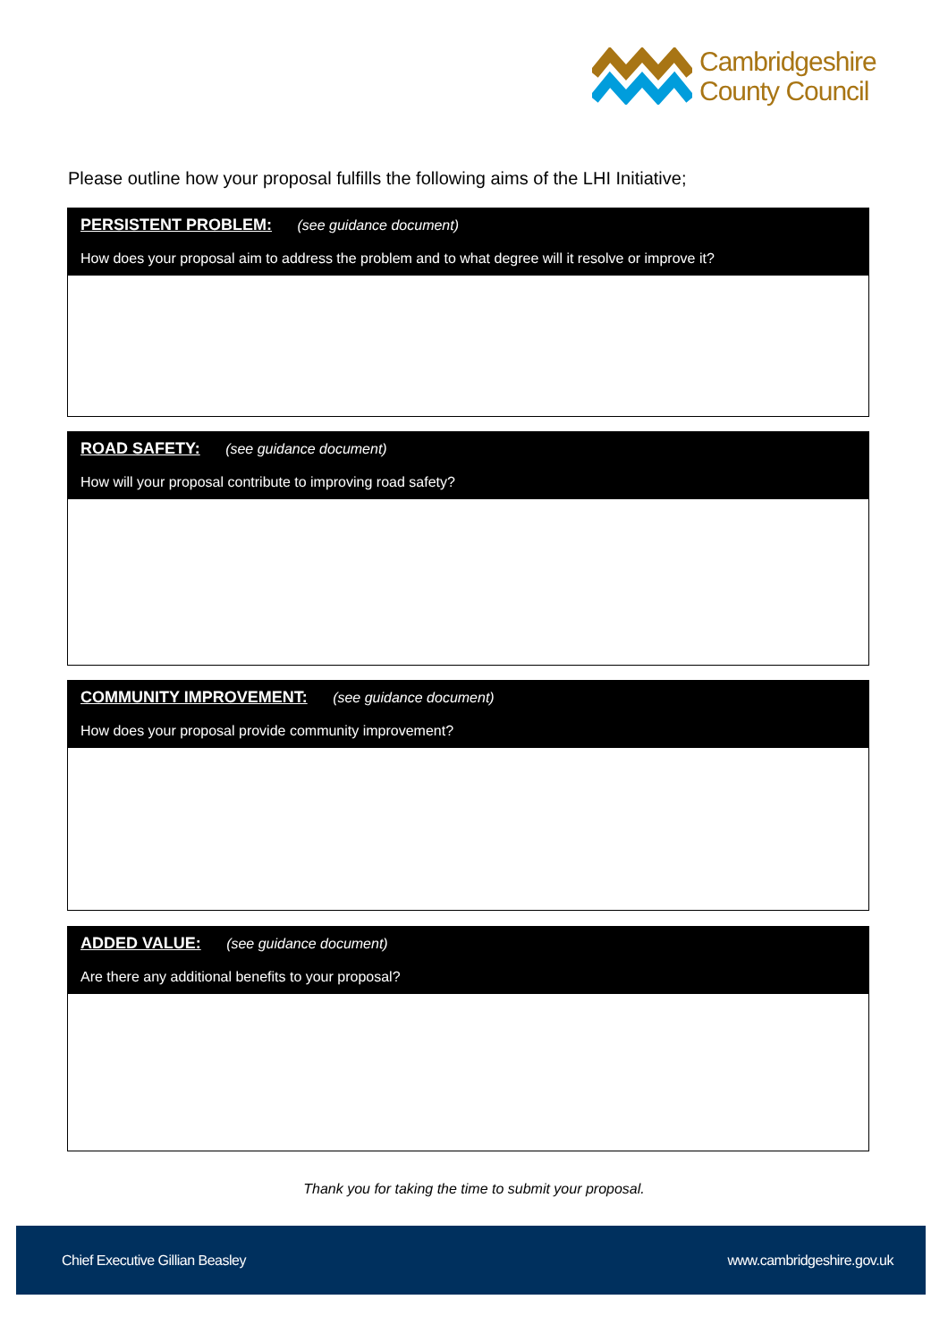Cambridgeshire
County Council
Please outline how your proposal fulfills the following aims of the LHI Initiative;
PERSISTENT PROBLEM: (see guidance document)
How does your proposal aim to address the problem and to what degree will it resolve or improve it?
ROAD SAFETY: (see guidance document)
How will your proposal contribute to improving road safety?
COMMUNITY IMPROVEMENT: (see guidance document)
How does your proposal provide community improvement?
ADDED VALUE: (see guidance document)
Are there any additional benefits to your proposal?
Thank you for taking the time to submit your proposal.
Chief Executive Gillian Beasley www.cambridgeshire.gov.uk